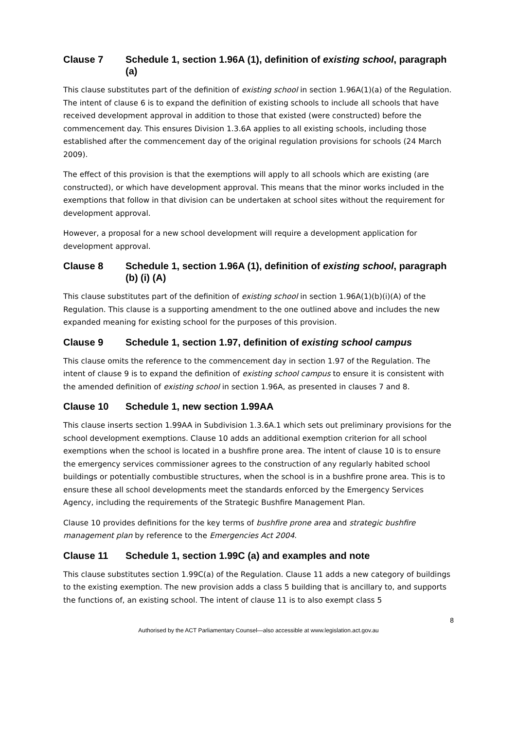Clause 7 Schedule 1, section 1.96A (1), definition of existing school, paragraph (a)
This clause substitutes part of the definition of existing school in section 1.96A(1)(a) of the Regulation. The intent of clause 6 is to expand the definition of existing schools to include all schools that have received development approval in addition to those that existed (were constructed) before the commencement day. This ensures Division 1.3.6A applies to all existing schools, including those established after the commencement day of the original regulation provisions for schools (24 March 2009).
The effect of this provision is that the exemptions will apply to all schools which are existing (are constructed), or which have development approval. This means that the minor works included in the exemptions that follow in that division can be undertaken at school sites without the requirement for development approval.
However, a proposal for a new school development will require a development application for development approval.
Clause 8 Schedule 1, section 1.96A (1), definition of existing school, paragraph (b) (i) (A)
This clause substitutes part of the definition of existing school in section 1.96A(1)(b)(i)(A) of the Regulation. This clause is a supporting amendment to the one outlined above and includes the new expanded meaning for existing school for the purposes of this provision.
Clause 9 Schedule 1, section 1.97, definition of existing school campus
This clause omits the reference to the commencement day in section 1.97 of the Regulation. The intent of clause 9 is to expand the definition of existing school campus to ensure it is consistent with the amended definition of existing school in section 1.96A, as presented in clauses 7 and 8.
Clause 10 Schedule 1, new section 1.99AA
This clause inserts section 1.99AA in Subdivision 1.3.6A.1 which sets out preliminary provisions for the school development exemptions. Clause 10 adds an additional exemption criterion for all school exemptions when the school is located in a bushfire prone area. The intent of clause 10 is to ensure the emergency services commissioner agrees to the construction of any regularly habited school buildings or potentially combustible structures, when the school is in a bushfire prone area. This is to ensure these all school developments meet the standards enforced by the Emergency Services Agency, including the requirements of the Strategic Bushfire Management Plan.
Clause 10 provides definitions for the key terms of bushfire prone area and strategic bushfire management plan by reference to the Emergencies Act 2004.
Clause 11 Schedule 1, section 1.99C (a) and examples and note
This clause substitutes section 1.99C(a) of the Regulation. Clause 11 adds a new category of buildings to the existing exemption. The new provision adds a class 5 building that is ancillary to, and supports the functions of, an existing school. The intent of clause 11 is to also exempt class 5
8
Authorised by the ACT Parliamentary Counsel—also accessible at www.legislation.act.gov.au